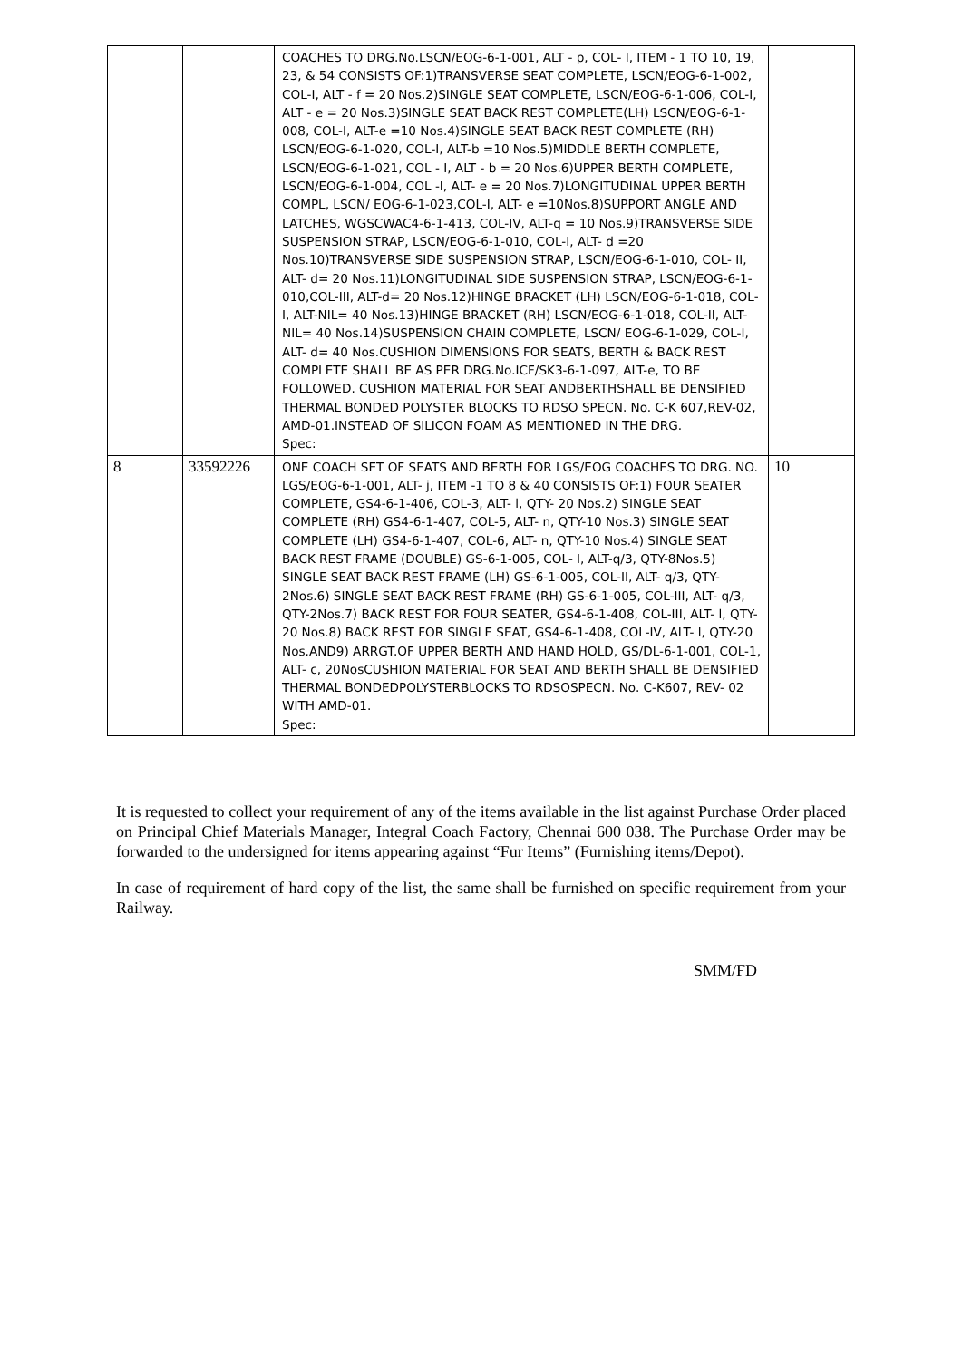| | | COACHES TO DRG.No.LSCN/EOG-6-1-001, ALT - p, COL- I, ITEM - 1 TO 10, 19, 23, & 54 CONSISTS OF:1)TRANSVERSE SEAT COMPLETE, LSCN/EOG-6-1-002, COL-I, ALT - f = 20 Nos.2)SINGLE SEAT COMPLETE, LSCN/EOG-6-1-006, COL-I, ALT - e = 20 Nos.3)SINGLE SEAT BACK REST COMPLETE(LH) LSCN/EOG-6-1-008, COL-I, ALT-e =10 Nos.4)SINGLE SEAT BACK REST COMPLETE (RH) LSCN/EOG-6-1-020, COL-I, ALT-b =10 Nos.5)MIDDLE BERTH COMPLETE, LSCN/EOG-6-1-021, COL - I, ALT - b = 20 Nos.6)UPPER BERTH COMPLETE, LSCN/EOG-6-1-004, COL -I, ALT- e = 20 Nos.7)LONGITUDINAL UPPER BERTH COMPL, LSCN/ EOG-6-1-023,COL-I, ALT- e =10Nos.8)SUPPORT ANGLE AND LATCHES, WGSCWAC4-6-1-413, COL-IV, ALT-q = 10 Nos.9)TRANSVERSE SIDE SUSPENSION STRAP, LSCN/EOG-6-1-010, COL-I, ALT- d =20 Nos.10)TRANSVERSE SIDE SUSPENSION STRAP, LSCN/EOG-6-1-010, COL- II, ALT- d= 20 Nos.11)LONGITUDINAL SIDE SUSPENSION STRAP, LSCN/EOG-6-1-010,COL-III, ALT-d= 20 Nos.12)HINGE BRACKET (LH) LSCN/EOG-6-1-018, COL-I, ALT-NIL= 40 Nos.13)HINGE BRACKET (RH) LSCN/EOG-6-1-018, COL-II, ALT-NIL= 40 Nos.14)SUSPENSION CHAIN COMPLETE, LSCN/ EOG-6-1-029, COL-I, ALT- d= 40 Nos.CUSHION DIMENSIONS FOR SEATS, BERTH & BACK REST COMPLETE SHALL BE AS PER DRG.No.ICF/SK3-6-1-097, ALT-e, TO BE FOLLOWED. CUSHION MATERIAL FOR SEAT ANDBERTHSHALL BE DENSIFIED THERMAL BONDED POLYSTER BLOCKS TO RDSO SPECN. No. C-K 607,REV-02, AMD-01.INSTEAD OF SILICON FOAM AS MENTIONED IN THE DRG. Spec: | |
| 8 | 33592226 | ONE COACH SET OF SEATS AND BERTH FOR LGS/EOG COACHES TO DRG. NO. LGS/EOG-6-1-001, ALT- j, ITEM -1 TO 8 & 40 CONSISTS OF:1) FOUR SEATER COMPLETE, GS4-6-1-406, COL-3, ALT- l, QTY- 20 Nos.2) SINGLE SEAT COMPLETE (RH) GS4-6-1-407, COL-5, ALT- n, QTY-10 Nos.3) SINGLE SEAT COMPLETE (LH) GS4-6-1-407, COL-6, ALT- n, QTY-10 Nos.4) SINGLE SEAT BACK REST FRAME (DOUBLE) GS-6-1-005, COL- I, ALT-q/3, QTY-8Nos.5) SINGLE SEAT BACK REST FRAME (LH) GS-6-1-005, COL-II, ALT- q/3, QTY-2Nos.6) SINGLE SEAT BACK REST FRAME (RH) GS-6-1-005, COL-III, ALT- q/3, QTY-2Nos.7) BACK REST FOR FOUR SEATER, GS4-6-1-408, COL-III, ALT- l, QTY-20 Nos.8) BACK REST FOR SINGLE SEAT, GS4-6-1-408, COL-IV, ALT- l, QTY-20 Nos.AND9) ARRGT.OF UPPER BERTH AND HAND HOLD, GS/DL-6-1-001, COL-1, ALT- c, 20NosCUSHION MATERIAL FOR SEAT AND BERTH SHALL BE DENSIFIED THERMAL BONDEDPOLYSTERBLOCKS TO RDSOSPECN. No. C-K607, REV- 02 WITH AMD-01. Spec: | 10 |
It is requested to collect your requirement of any of the items available in the list against Purchase Order placed on Principal Chief Materials Manager, Integral Coach Factory, Chennai 600 038. The Purchase Order may be forwarded to the undersigned for items appearing against “Fur Items” (Furnishing items/Depot).
In case of requirement of hard copy of the list, the same shall be furnished on specific requirement from your Railway.
SMM/FD